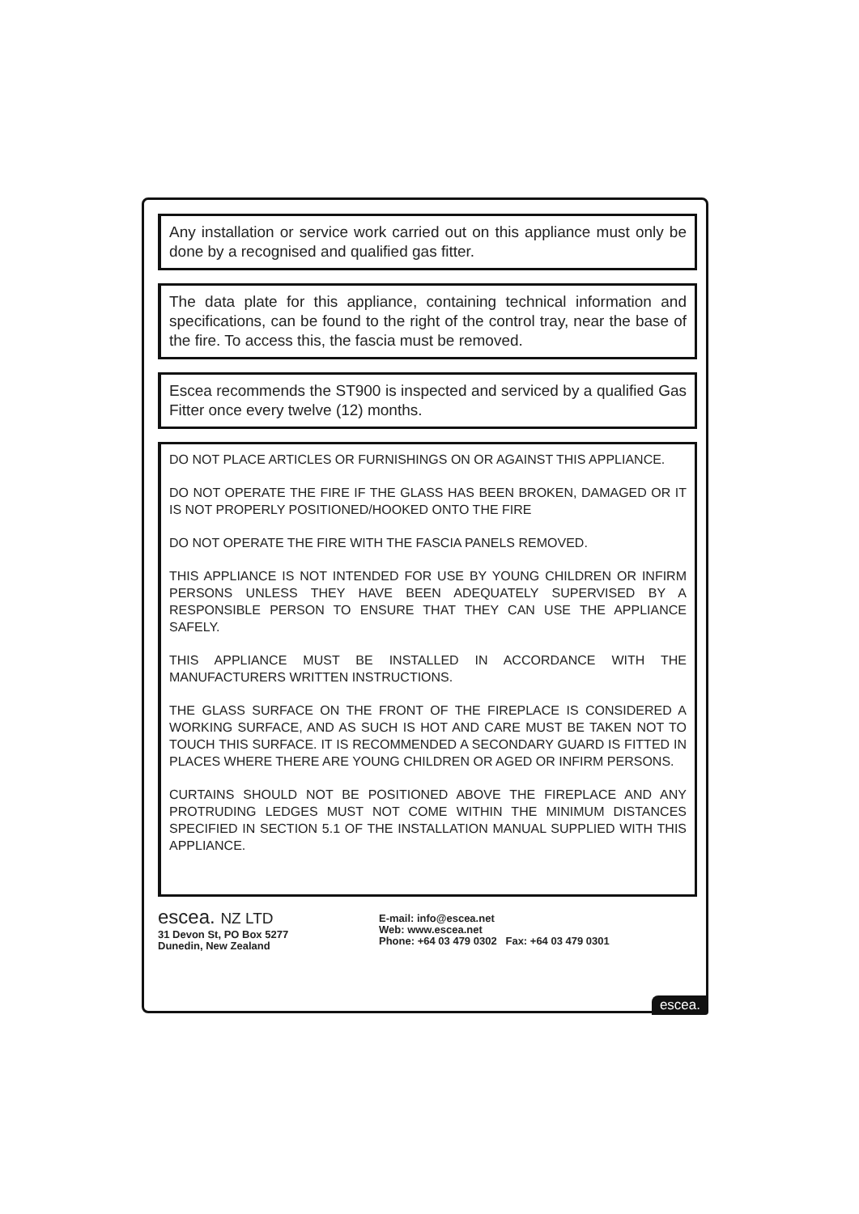Any installation or service work carried out on this appliance must only be done by a recognised and qualified gas fitter.
The data plate for this appliance, containing technical information and specifications, can be found to the right of the control tray, near the base of the fire. To access this, the fascia must be removed.
Escea recommends the ST900 is inspected and serviced by a qualified Gas Fitter once every twelve (12) months.
DO NOT PLACE ARTICLES OR FURNISHINGS ON OR AGAINST THIS APPLIANCE.
DO NOT OPERATE THE FIRE IF THE GLASS HAS BEEN BROKEN, DAMAGED OR IT IS NOT PROPERLY POSITIONED/HOOKED ONTO THE FIRE
DO NOT OPERATE THE FIRE WITH THE FASCIA PANELS REMOVED.
THIS APPLIANCE IS NOT INTENDED FOR USE BY YOUNG CHILDREN OR INFIRM PERSONS UNLESS THEY HAVE BEEN ADEQUATELY SUPERVISED BY A RESPONSIBLE PERSON TO ENSURE THAT THEY CAN USE THE APPLIANCE SAFELY.
THIS APPLIANCE MUST BE INSTALLED IN ACCORDANCE WITH THE MANUFACTURERS WRITTEN INSTRUCTIONS.
THE GLASS SURFACE ON THE FRONT OF THE FIREPLACE IS CONSIDERED A WORKING SURFACE, AND AS SUCH IS HOT AND CARE MUST BE TAKEN NOT TO TOUCH THIS SURFACE. IT IS RECOMMENDED A SECONDARY GUARD IS FITTED IN PLACES WHERE THERE ARE YOUNG CHILDREN OR AGED OR INFIRM PERSONS.
CURTAINS SHOULD NOT BE POSITIONED ABOVE THE FIREPLACE AND ANY PROTRUDING LEDGES MUST NOT COME WITHIN THE MINIMUM DISTANCES SPECIFIED IN SECTION 5.1 OF THE INSTALLATION MANUAL SUPPLIED WITH THIS APPLIANCE.
escea. NZ LTD
31 Devon St, PO Box 5277
Dunedin, New Zealand
E-mail: info@escea.net
Web: www.escea.net
Phone: +64 03 479 0302 Fax: +64 03 479 0301
escea.